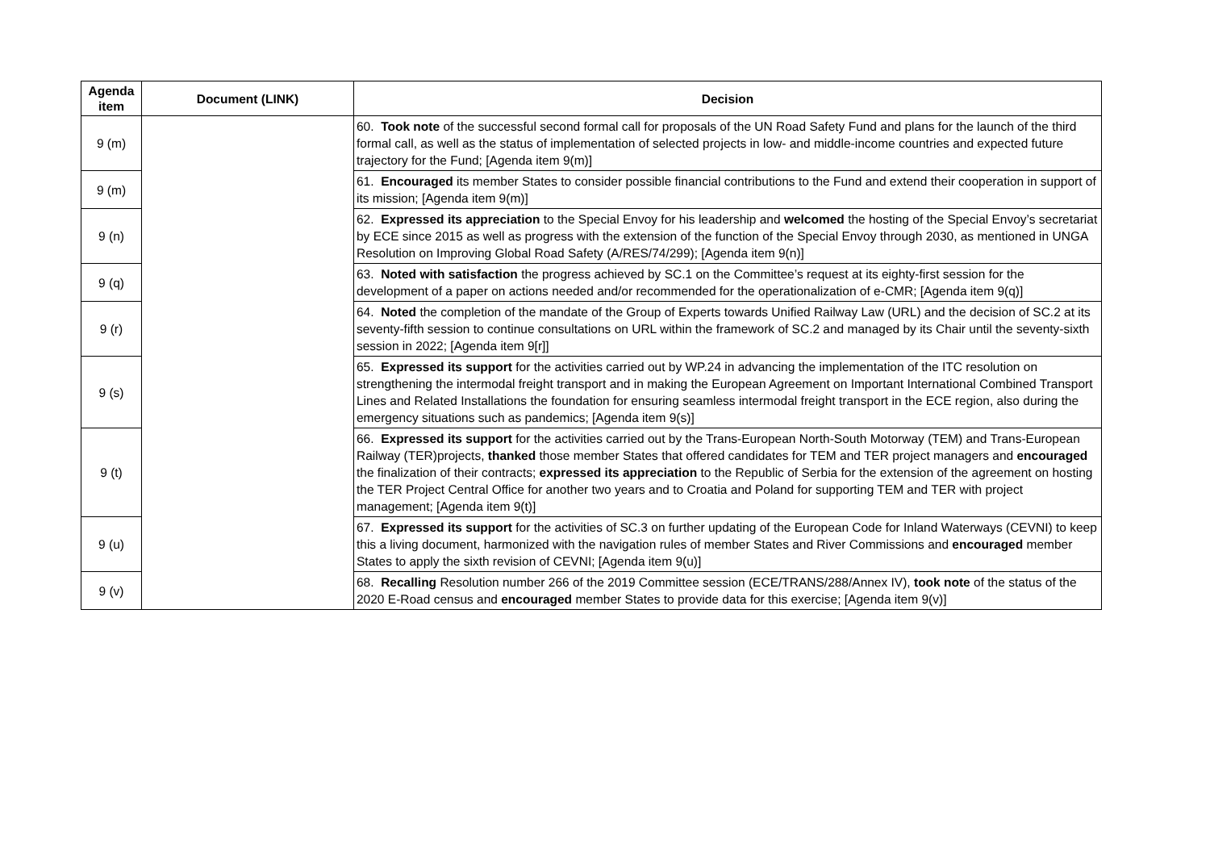| Agenda item | Document (LINK) | Decision |
| --- | --- | --- |
| 9 (m) | | 60. Took note of the successful second formal call for proposals of the UN Road Safety Fund and plans for the launch of the third formal call, as well as the status of implementation of selected projects in low- and middle-income countries and expected future trajectory for the Fund; [Agenda item 9(m)] |
| 9 (m) | | 61. Encouraged its member States to consider possible financial contributions to the Fund and extend their cooperation in support of its mission; [Agenda item 9(m)] |
| 9 (n) | | 62. Expressed its appreciation to the Special Envoy for his leadership and welcomed the hosting of the Special Envoy’s secretariat by ECE since 2015 as well as progress with the extension of the function of the Special Envoy through 2030, as mentioned in UNGA Resolution on Improving Global Road Safety (A/RES/74/299); [Agenda item 9(n)] |
| 9 (q) | | 63. Noted with satisfaction the progress achieved by SC.1 on the Committee’s request at its eighty-first session for the development of a paper on actions needed and/or recommended for the operationalization of e-CMR; [Agenda item 9(q)] |
| 9 (r) | | 64. Noted the completion of the mandate of the Group of Experts towards Unified Railway Law (URL) and the decision of SC.2 at its seventy-fifth session to continue consultations on URL within the framework of SC.2 and managed by its Chair until the seventy-sixth session in 2022; [Agenda item 9[r]] |
| 9 (s) | | 65. Expressed its support for the activities carried out by WP.24 in advancing the implementation of the ITC resolution on strengthening the intermodal freight transport and in making the European Agreement on Important International Combined Transport Lines and Related Installations the foundation for ensuring seamless intermodal freight transport in the ECE region, also during the emergency situations such as pandemics; [Agenda item 9(s)] |
| 9 (t) | | 66. Expressed its support for the activities carried out by the Trans-European North-South Motorway (TEM) and Trans-European Railway (TER)projects, thanked those member States that offered candidates for TEM and TER project managers and encouraged the finalization of their contracts; expressed its appreciation to the Republic of Serbia for the extension of the agreement on hosting the TER Project Central Office for another two years and to Croatia and Poland for supporting TEM and TER with project management; [Agenda item 9(t)] |
| 9 (u) | | 67. Expressed its support for the activities of SC.3 on further updating of the European Code for Inland Waterways (CEVNI) to keep this a living document, harmonized with the navigation rules of member States and River Commissions and encouraged member States to apply the sixth revision of CEVNI; [Agenda item 9(u)] |
| 9 (v) | | 68. Recalling Resolution number 266 of the 2019 Committee session (ECE/TRANS/288/Annex IV), took note of the status of the 2020 E-Road census and encouraged member States to provide data for this exercise; [Agenda item 9(v)] |